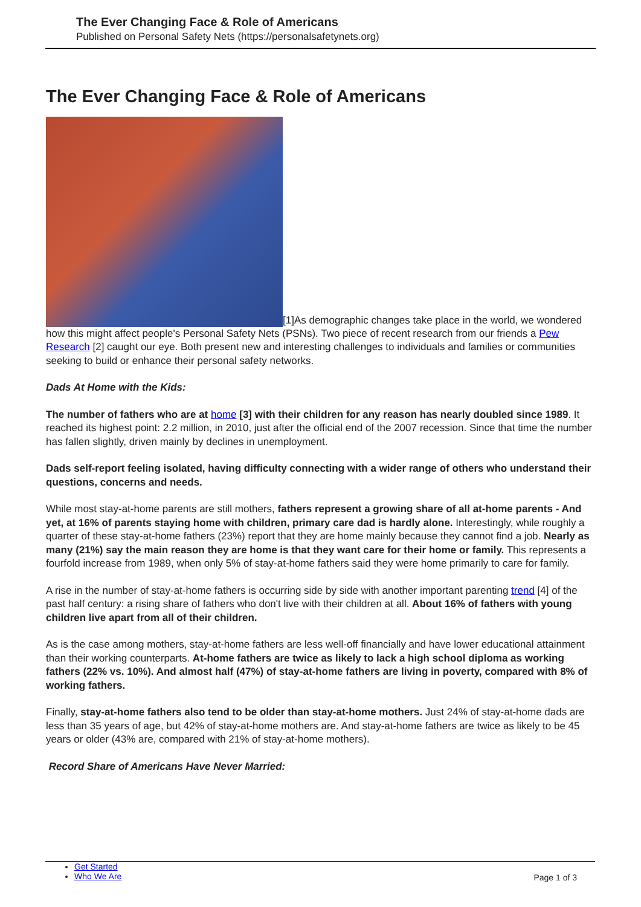The Ever Changing Face & Role of Americans
Published on Personal Safety Nets (https://personalsafetynets.org)
The Ever Changing Face & Role of Americans
[1]As demographic changes take place in the world, we wondered how this might affect people's Personal Safety Nets (PSNs). Two piece of recent research from our friends a Pew Research [2] caught our eye. Both present new and interesting challenges to individuals and families or communities seeking to build or enhance their personal safety networks.
Dads At Home with the Kids:
The number of fathers who are at home [3] with their children for any reason has nearly doubled since 1989. It reached its highest point: 2.2 million, in 2010, just after the official end of the 2007 recession. Since that time the number has fallen slightly, driven mainly by declines in unemployment.
Dads self-report feeling isolated, having difficulty connecting with a wider range of others who understand their questions, concerns and needs.
While most stay-at-home parents are still mothers, fathers represent a growing share of all at-home parents - And yet, at 16% of parents staying home with children, primary care dad is hardly alone. Interestingly, while roughly a quarter of these stay-at-home fathers (23%) report that they are home mainly because they cannot find a job. Nearly as many (21%) say the main reason they are home is that they want care for their home or family. This represents a fourfold increase from 1989, when only 5% of stay-at-home fathers said they were home primarily to care for family.
A rise in the number of stay-at-home fathers is occurring side by side with another important parenting trend [4] of the past half century: a rising share of fathers who don't live with their children at all. About 16% of fathers with young children live apart from all of their children.
As is the case among mothers, stay-at-home fathers are less well-off financially and have lower educational attainment than their working counterparts. At-home fathers are twice as likely to lack a high school diploma as working fathers (22% vs. 10%). And almost half (47%) of stay-at-home fathers are living in poverty, compared with 8% of working fathers.
Finally, stay-at-home fathers also tend to be older than stay-at-home mothers. Just 24% of stay-at-home dads are less than 35 years of age, but 42% of stay-at-home mothers are. And stay-at-home fathers are twice as likely to be 45 years or older (43% are, compared with 21% of stay-at-home mothers).
Record Share of Americans Have Never Married:
Get Started
Who We Are
Page 1 of 3